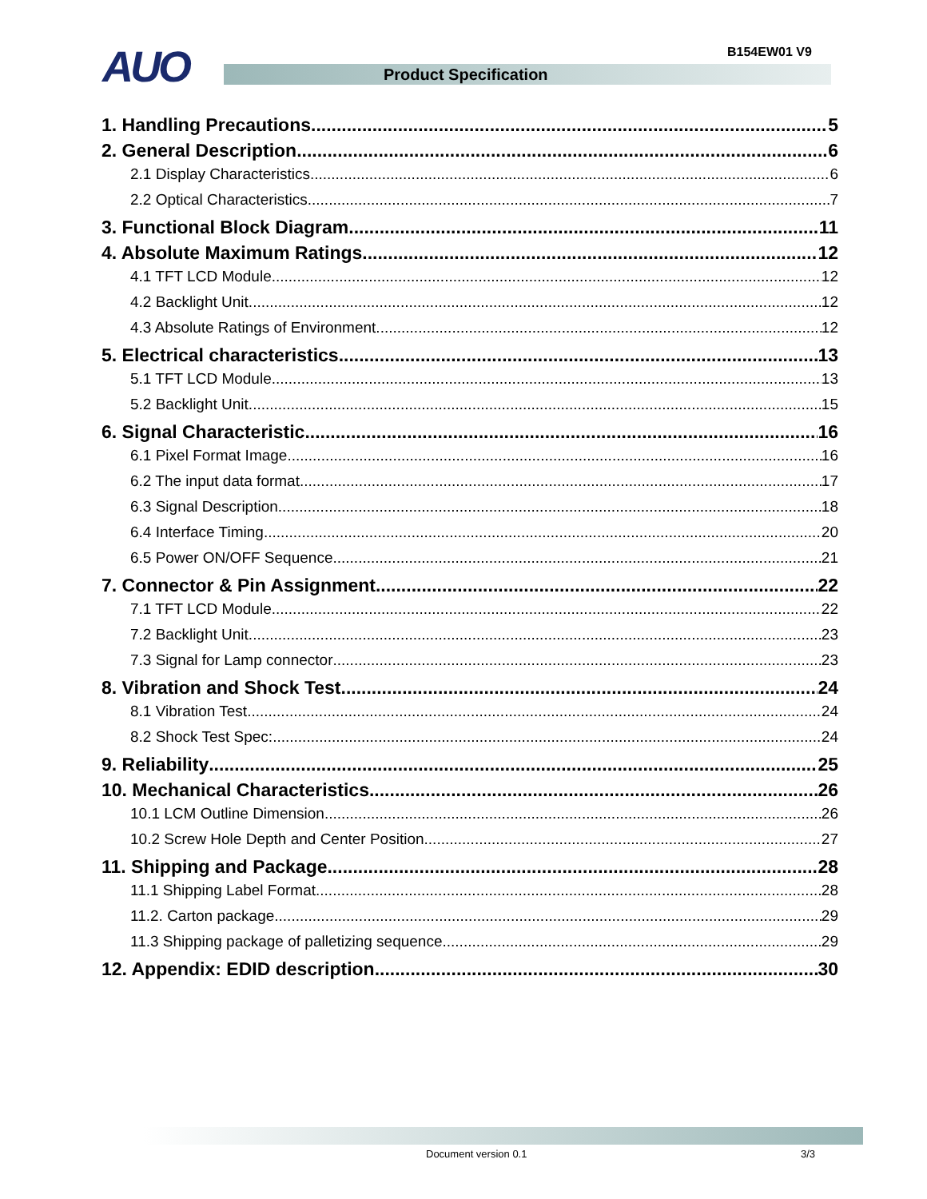AUO B154EW01 V9
Product Specification
1. Handling Precautions 5
2. General Description 6
2.1 Display Characteristics 6
2.2 Optical Characteristics 7
3. Functional Block Diagram 11
4. Absolute Maximum Ratings 12
4.1 TFT LCD Module 12
4.2 Backlight Unit 12
4.3 Absolute Ratings of Environment 12
5. Electrical characteristics 13
5.1 TFT LCD Module 13
5.2 Backlight Unit 15
6. Signal Characteristic 16
6.1 Pixel Format Image 16
6.2 The input data format 17
6.3 Signal Description 18
6.4 Interface Timing 20
6.5 Power ON/OFF Sequence 21
7. Connector & Pin Assignment 22
7.1 TFT LCD Module 22
7.2 Backlight Unit 23
7.3 Signal for Lamp connector 23
8. Vibration and Shock Test 24
8.1 Vibration Test 24
8.2 Shock Test Spec: 24
9. Reliability 25
10. Mechanical Characteristics 26
10.1 LCM Outline Dimension 26
10.2 Screw Hole Depth and Center Position 27
11. Shipping and Package 28
11.1 Shipping Label Format 28
11.2. Carton package 29
11.3 Shipping package of palletizing sequence 29
12. Appendix: EDID description 30
Document version 0.1 3/3